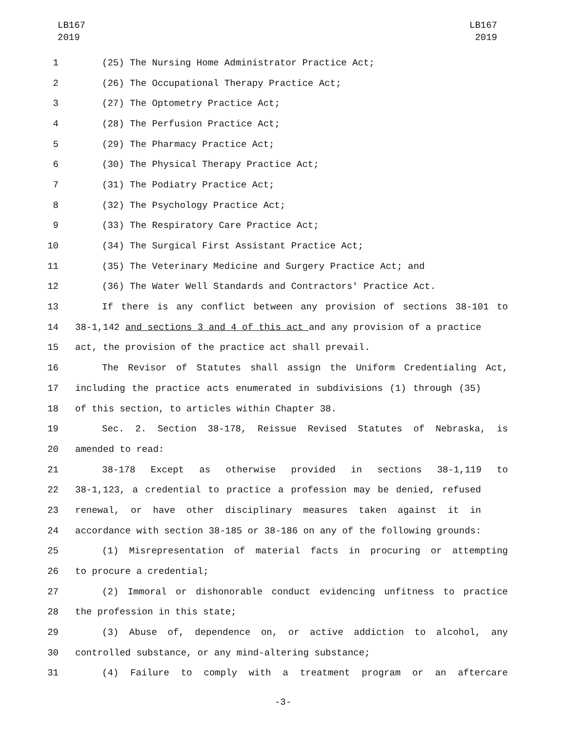LB167
2019
LB167
2019
1 (25) The Nursing Home Administrator Practice Act;
2 (26) The Occupational Therapy Practice Act;
3 (27) The Optometry Practice Act;
4 (28) The Perfusion Practice Act;
5 (29) The Pharmacy Practice Act;
6 (30) The Physical Therapy Practice Act;
7 (31) The Podiatry Practice Act;
8 (32) The Psychology Practice Act;
9 (33) The Respiratory Care Practice Act;
10 (34) The Surgical First Assistant Practice Act;
11 (35) The Veterinary Medicine and Surgery Practice Act; and
12 (36) The Water Well Standards and Contractors' Practice Act.
13 If there is any conflict between any provision of sections 38-101 to
14 38-1,142 and sections 3 and 4 of this act and any provision of a practice
15 act, the provision of the practice act shall prevail.
16 The Revisor of Statutes shall assign the Uniform Credentialing Act,
17 including the practice acts enumerated in subdivisions (1) through (35)
18 of this section, to articles within Chapter 38.
19 Sec. 2. Section 38-178, Reissue Revised Statutes of Nebraska, is
20 amended to read:
21 38-178 Except as otherwise provided in sections 38-1,119 to
22 38-1,123, a credential to practice a profession may be denied, refused
23 renewal, or have other disciplinary measures taken against it in
24 accordance with section 38-185 or 38-186 on any of the following grounds:
25 (1) Misrepresentation of material facts in procuring or attempting
26 to procure a credential;
27 (2) Immoral or dishonorable conduct evidencing unfitness to practice
28 the profession in this state;
29 (3) Abuse of, dependence on, or active addiction to alcohol, any
30 controlled substance, or any mind-altering substance;
31 (4) Failure to comply with a treatment program or an aftercare
-3-